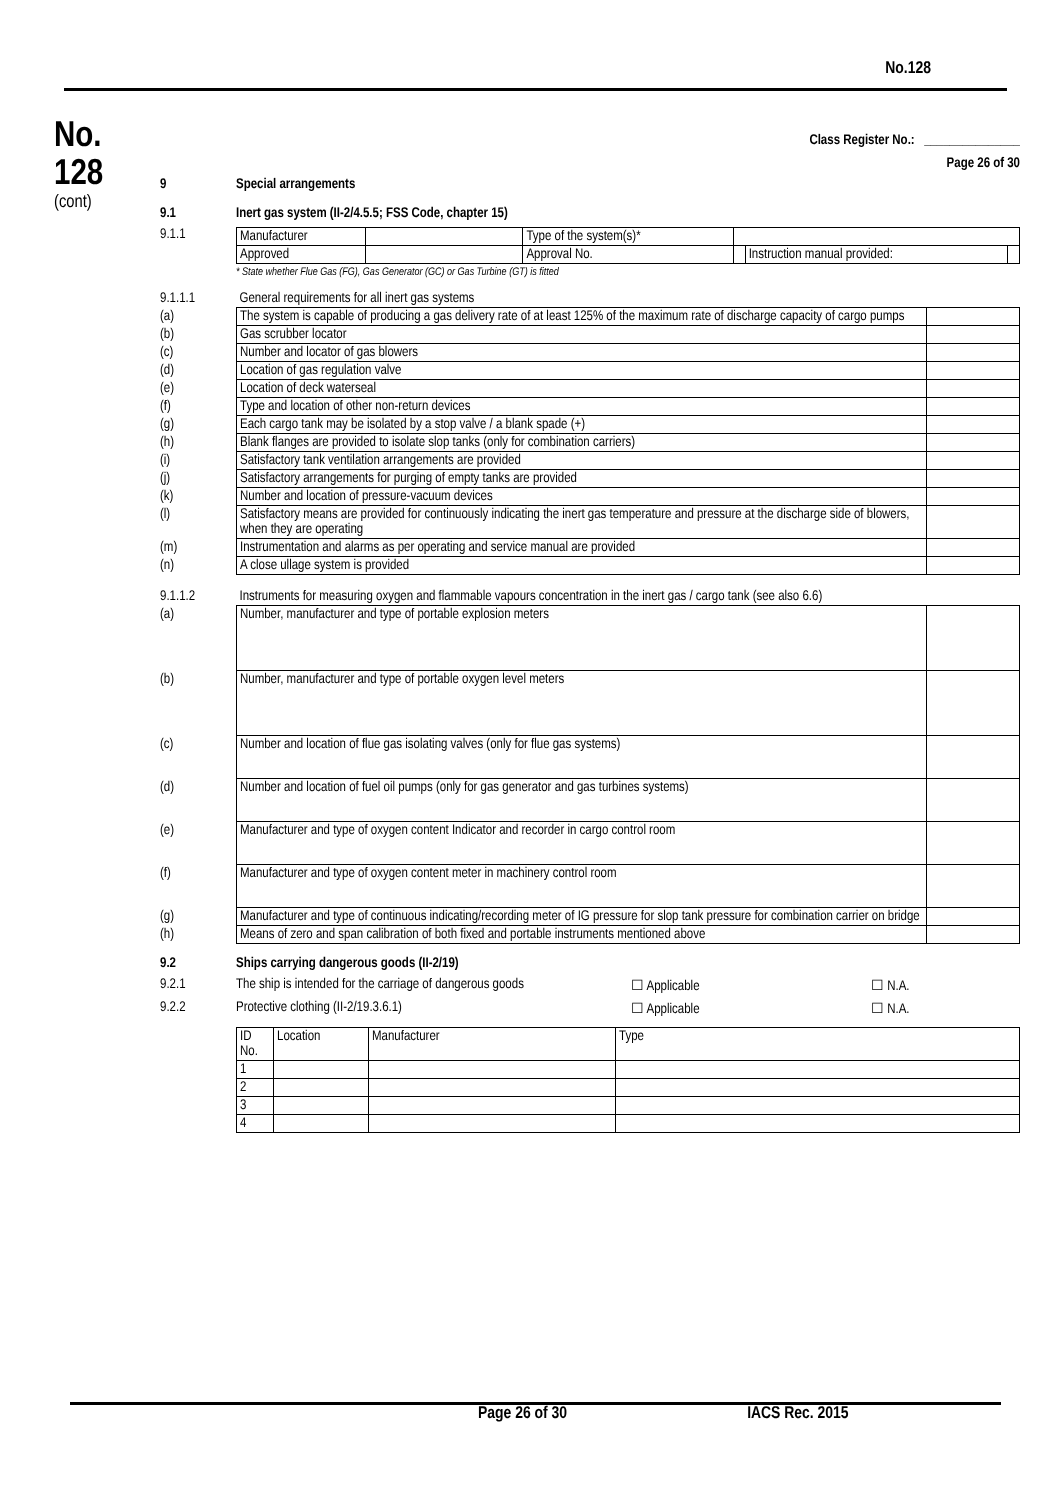No.128
No.
128
(cont)
Class Register No.: _______________
Page 26 of 30
9 Special arrangements
9.1 Inert gas system (II-2/4.5.5; FSS Code, chapter 15)
9.1.1
| Manufacturer | | Type of the system(s)* | | | |
| Approved | | Approval No. | | Instruction manual provided: | |
* State whether Flue Gas (FG), Gas Generator (GC) or Gas Turbine (GT) is fitted
| 9.1.1.1 | General requirements for all inert gas systems | |
| (a) | The system is capable of producing a gas delivery rate of at least 125% of the maximum rate of discharge capacity of cargo pumps | |
| (b) | Gas scrubber locator | |
| (c) | Number and locator of gas blowers | |
| (d) | Location of gas regulation valve | |
| (e) | Location of deck waterseal | |
| (f) | Type and location of other non-return devices | |
| (g) | Each cargo tank may be isolated by a stop valve / a blank spade (+) | |
| (h) | Blank flanges are provided to isolate slop tanks (only for combination carriers) | |
| (i) | Satisfactory tank ventilation arrangements are provided | |
| (j) | Satisfactory arrangements for purging of empty tanks are provided | |
| (k) | Number and location of pressure-vacuum devices | |
| (l) | Satisfactory means are provided for continuously indicating the inert gas temperature and pressure at the discharge side of blowers, when they are operating | |
| (m) | Instrumentation and alarms as per operating and service manual are provided | |
| (n) | A close ullage system is provided | |
| 9.1.1.2 | Instruments for measuring oxygen and flammable vapours concentration in the inert gas / cargo tank (see also 6.6) | |
| (a) | Number, manufacturer and type of portable explosion meters | |
| (b) | Number, manufacturer and type of portable oxygen level meters | |
| (c) | Number and location of flue gas isolating valves (only for flue gas systems) | |
| (d) | Number and location of fuel oil pumps (only for gas generator and gas turbines systems) | |
| (e) | Manufacturer and type of oxygen content Indicator and recorder in cargo control room | |
| (f) | Manufacturer and type of oxygen content meter in machinery control room | |
| (g) | Manufacturer and type of continuous indicating/recording meter of IG pressure for slop tank pressure for combination carrier on bridge | |
| (h) | Means of zero and span calibration of both fixed and portable instruments mentioned above | |
9.2 Ships carrying dangerous goods (II-2/19)
9.2.1 The ship is intended for the carriage of dangerous goods
☐ Applicable ☐ N.A.
9.2.2 Protective clothing (II-2/19.3.6.1) ☐ Applicable ☐ N.A.
| ID No. | Location | Manufacturer | Type |
| --- | --- | --- | --- |
| 1 | | | |
| 2 | | | |
| 3 | | | |
| 4 | | | |
Page 26 of 30 IACS Rec. 2015